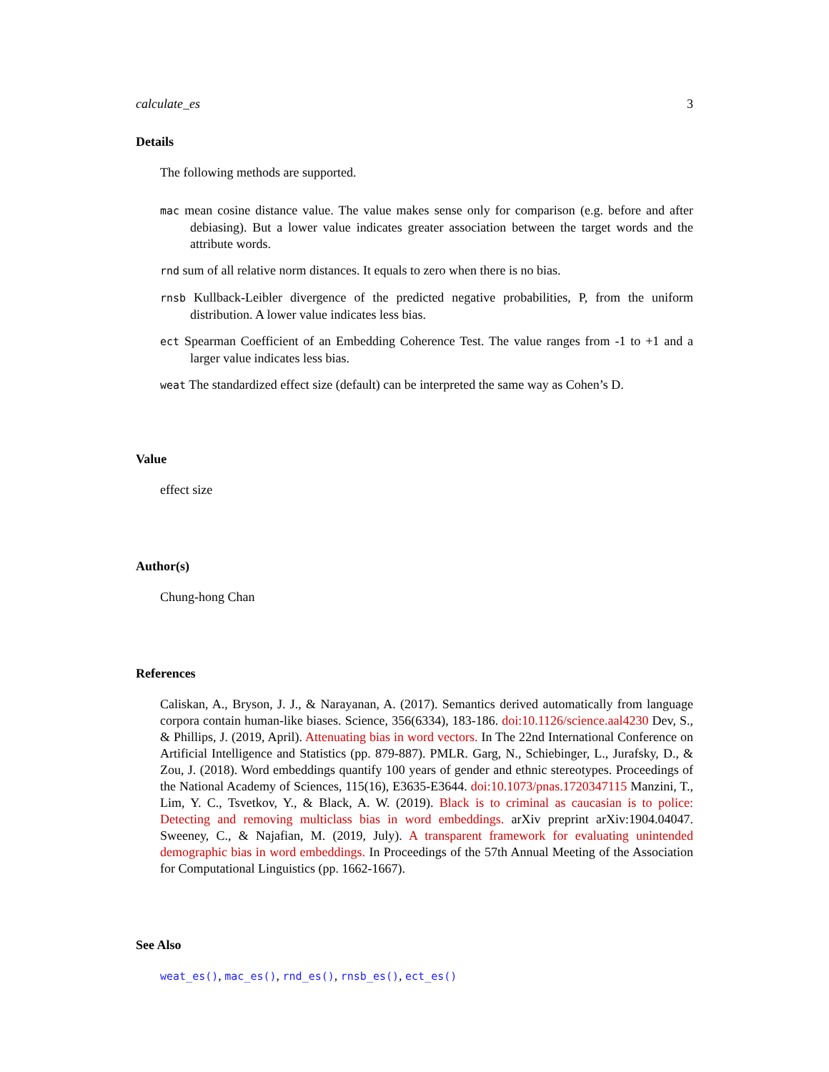calculate_es 3
Details
The following methods are supported.
mac mean cosine distance value. The value makes sense only for comparison (e.g. before and after debiasing). But a lower value indicates greater association between the target words and the attribute words.
rnd sum of all relative norm distances. It equals to zero when there is no bias.
rnsb Kullback-Leibler divergence of the predicted negative probabilities, P, from the uniform distribution. A lower value indicates less bias.
ect Spearman Coefficient of an Embedding Coherence Test. The value ranges from -1 to +1 and a larger value indicates less bias.
weat The standardized effect size (default) can be interpreted the same way as Cohen’s D.
Value
effect size
Author(s)
Chung-hong Chan
References
Caliskan, A., Bryson, J. J., & Narayanan, A. (2017). Semantics derived automatically from language corpora contain human-like biases. Science, 356(6334), 183-186. doi:10.1126/science.aal4230 Dev, S., & Phillips, J. (2019, April). Attenuating bias in word vectors. In The 22nd International Conference on Artificial Intelligence and Statistics (pp. 879-887). PMLR. Garg, N., Schiebinger, L., Jurafsky, D., & Zou, J. (2018). Word embeddings quantify 100 years of gender and ethnic stereotypes. Proceedings of the National Academy of Sciences, 115(16), E3635-E3644. doi:10.1073/pnas.1720347115 Manzini, T., Lim, Y. C., Tsvetkov, Y., & Black, A. W. (2019). Black is to criminal as caucasian is to police: Detecting and removing multiclass bias in word embeddings. arXiv preprint arXiv:1904.04047. Sweeney, C., & Najafian, M. (2019, July). A transparent framework for evaluating unintended demographic bias in word embeddings. In Proceedings of the 57th Annual Meeting of the Association for Computational Linguistics (pp. 1662-1667).
See Also
weat_es(), mac_es(), rnd_es(), rnsb_es(), ect_es()